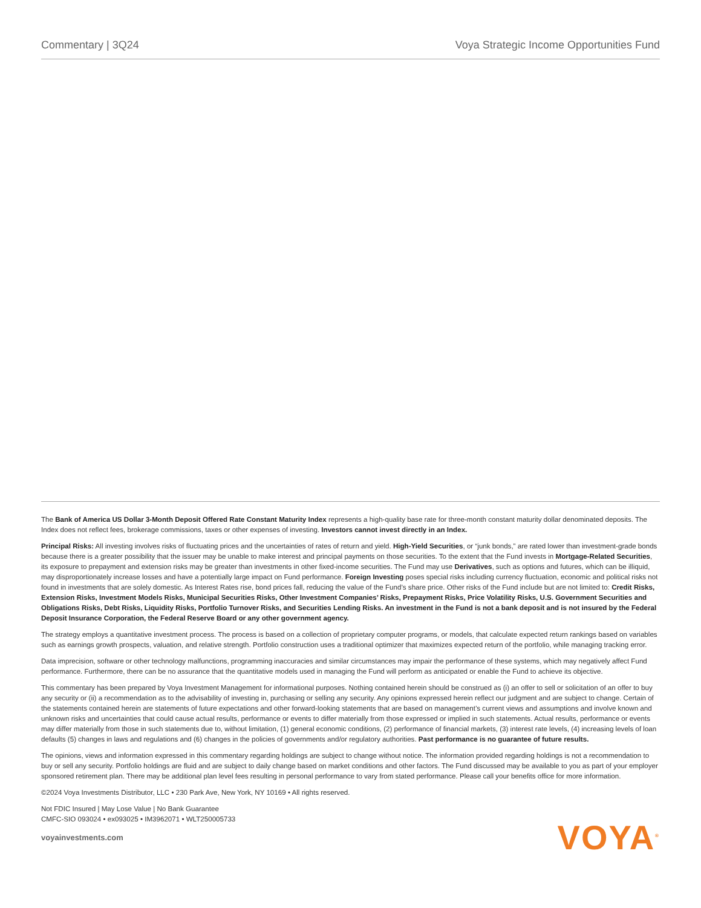Commentary | 3Q24 Voya Strategic Income Opportunities Fund
The Bank of America US Dollar 3-Month Deposit Offered Rate Constant Maturity Index represents a high-quality base rate for three-month constant maturity dollar denominated deposits. The Index does not reflect fees, brokerage commissions, taxes or other expenses of investing. Investors cannot invest directly in an Index.
Principal Risks: All investing involves risks of fluctuating prices and the uncertainties of rates of return and yield. High-Yield Securities, or “junk bonds,” are rated lower than investment-grade bonds because there is a greater possibility that the issuer may be unable to make interest and principal payments on those securities. To the extent that the Fund invests in Mortgage-Related Securities, its exposure to prepayment and extension risks may be greater than investments in other fixed-income securities. The Fund may use Derivatives, such as options and futures, which can be illiquid, may disproportionately increase losses and have a potentially large impact on Fund performance. Foreign Investing poses special risks including currency fluctuation, economic and political risks not found in investments that are solely domestic. As Interest Rates rise, bond prices fall, reducing the value of the Fund’s share price. Other risks of the Fund include but are not limited to: Credit Risks, Extension Risks, Investment Models Risks, Municipal Securities Risks, Other Investment Companies’ Risks, Prepayment Risks, Price Volatility Risks, U.S. Government Securities and Obligations Risks, Debt Risks, Liquidity Risks, Portfolio Turnover Risks, and Securities Lending Risks. An investment in the Fund is not a bank deposit and is not insured by the Federal Deposit Insurance Corporation, the Federal Reserve Board or any other government agency.
The strategy employs a quantitative investment process. The process is based on a collection of proprietary computer programs, or models, that calculate expected return rankings based on variables such as earnings growth prospects, valuation, and relative strength. Portfolio construction uses a traditional optimizer that maximizes expected return of the portfolio, while managing tracking error.
Data imprecision, software or other technology malfunctions, programming inaccuracies and similar circumstances may impair the performance of these systems, which may negatively affect Fund performance. Furthermore, there can be no assurance that the quantitative models used in managing the Fund will perform as anticipated or enable the Fund to achieve its objective.
This commentary has been prepared by Voya Investment Management for informational purposes. Nothing contained herein should be construed as (i) an offer to sell or solicitation of an offer to buy any security or (ii) a recommendation as to the advisability of investing in, purchasing or selling any security. Any opinions expressed herein reflect our judgment and are subject to change. Certain of the statements contained herein are statements of future expectations and other forward-looking statements that are based on management’s current views and assumptions and involve known and unknown risks and uncertainties that could cause actual results, performance or events to differ materially from those expressed or implied in such statements. Actual results, performance or events may differ materially from those in such statements due to, without limitation, (1) general economic conditions, (2) performance of financial markets, (3) interest rate levels, (4) increasing levels of loan defaults (5) changes in laws and regulations and (6) changes in the policies of governments and/or regulatory authorities. Past performance is no guarantee of future results.
The opinions, views and information expressed in this commentary regarding holdings are subject to change without notice. The information provided regarding holdings is not a recommendation to buy or sell any security. Portfolio holdings are fluid and are subject to daily change based on market conditions and other factors. The Fund discussed may be available to you as part of your employer sponsored retirement plan. There may be additional plan level fees resulting in personal performance to vary from stated performance. Please call your benefits office for more information.
©2024 Voya Investments Distributor, LLC • 230 Park Ave, New York, NY 10169 • All rights reserved.
Not FDIC Insured | May Lose Value | No Bank Guarantee
CMFC-SIO 093024 • ex093025 • IM3962071 • WLT250005733
voyainvestments.com
VOYA<sup>®</sup>